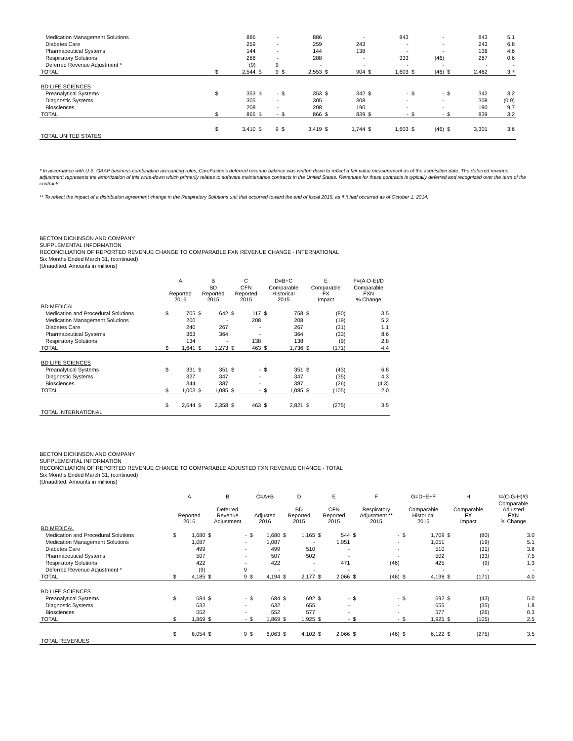| Medication Management Solutions | | 886 | | - | | 886 | | - | | 843 | | - | | 843 | 5.1 |
| Diabetes Care | | 259 | | - | | 259 | | 243 | | - | | - | | 243 | 6.8 |
| Pharmaceutical Systems | | 144 | | - | | 144 | | 138 | | - | | - | | 138 | 4.6 |
| Respiratory Solutions | | 288 | | - | | 288 | | - | | 333 | | (46) | | 287 | 0.6 |
| Deferred Revenue Adjustment * | | (9) | | 9 | | - | | - | | - | | - | | - | - |
| TOTAL | $ | 2,544 | $ | 9 | $ | 2,553 | $ | 904 | $ | 1,603 | $ | (46) | $ | 2,462 | 3.7 |
| BD LIFE SCIENCES | | | | | | | | | | | | | | | |
| Preanalytical Systems | $ | 353 | $ | - | $ | 353 | $ | 342 | $ | - | $ | - | $ | 342 | 3.2 |
| Diagnostic Systems | | 305 | | - | | 305 | | 308 | | - | | - | | 308 | (0.9) |
| Biosciences | | 208 | | - | | 208 | | 190 | | - | | - | | 190 | 9.7 |
| TOTAL | $ | 866 | $ | - | $ | 866 | $ | 839 | $ | - | $ | - | $ | 839 | 3.2 |
| TOTAL UNITED STATES | $ | 3,410 | $ | 9 | $ | 3,419 | $ | 1,744 | $ | 1,603 | $ | (46) | $ | 3,301 | 3.6 |
* In accordance with U.S. GAAP business combination accounting rules, CareFusion's deferred revenue balance was written down to reflect a fair value measurement as of the acquisition date. The deferred revenue adjustment represents the amortization of this write-down which primarily relates to software maintenance contracts in the United States. Revenues for these contracts is typically deferred and recognized over the term of the contracts.
** To reflect the impact of a distribution agreement change in the Respiratory Solutions unit that occurred toward the end of fiscal 2015, as if it had occurred as of October 1, 2014.
BECTON DICKINSON AND COMPANY
SUPPLEMENTAL INFORMATION
RECONCILIATION OF REPORTED REVENUE CHANGE TO COMPARABLE FXN REVENUE CHANGE - INTERNATIONAL
Six Months Ended March 31, (continued)
(Unaudited; Amounts in millions)
| | A | | B | | C | | D=B+C | | E | | F=(A-D-E)/D |
| --- | --- | --- | --- | --- | --- | --- | --- | --- | --- | --- | --- |
| | Reported 2016 | | BD Reported 2015 | | CFN Reported 2015 | | Comparable Historical 2015 | | Comparable FX Impact | | Comparable FXN % Change |
| BD MEDICAL | | | | | | | | | | | |
| Medication and Procedural Solutions | $ | 705 | $ | 642 | $ | 117 | $ | 758 | $ | (80) | 3.5 |
| Medication Management Solutions | | 200 | | - | | 208 | | 208 | | (19) | 5.2 |
| Diabetes Care | | 240 | | 267 | | - | | 267 | | (31) | 1.1 |
| Pharmaceutical Systems | | 363 | | 364 | | - | | 364 | | (33) | 8.6 |
| Respiratory Solutions | | 134 | | - | | 138 | | 138 | | (9) | 2.8 |
| TOTAL | $ | 1,641 | $ | 1,273 | $ | 463 | $ | 1,736 | $ | (171) | 4.4 |
| BD LIFE SCIENCES | | | | | | | | | | | |
| Preanalytical Systems | $ | 331 | $ | 351 | $ | - | $ | 351 | $ | (43) | 6.8 |
| Diagnostic Systems | | 327 | | 347 | | - | | 347 | | (35) | 4.3 |
| Biosciences | | 344 | | 387 | | - | | 387 | | (26) | (4.3) |
| TOTAL | $ | 1,003 | $ | 1,085 | $ | - | $ | 1,085 | $ | (105) | 2.0 |
| TOTAL INTERNATIONAL | $ | 2,644 | $ | 2,358 | $ | 463 | $ | 2,821 | $ | (275) | 3.5 |
BECTON DICKINSON AND COMPANY
SUPPLEMENTAL INFORMATION
RECONCILIATION OF REPORTED REVENUE CHANGE TO COMPARABLE ADJUSTED FXN REVENUE CHANGE - TOTAL
Six Months Ended March 31, (continued)
(Unaudited; Amounts in millions)
| | A | | B | | C=A+B | | D | | E | | F | | G=D+E+F | | H | | I=(C-G-H)/G |
| --- | --- | --- | --- | --- | --- | --- | --- | --- | --- | --- | --- | --- | --- | --- | --- | --- | --- |
| | Reported 2016 | | Deferred Revenue Adjustment | | Adjusted 2016 | | BD Reported 2015 | | CFN Reported 2015 | | Respiratory Adjustment ** 2015 | | Comparable Historical 2015 | | Comparable FX Impact | | Comparable Adjusted FXN % Change |
| BD MEDICAL | | | | | | | | | | | | | | | | | |
| Medication and Procedural Solutions | $ | 1,680 | $ | - | $ | 1,680 | $ | 1,165 | $ | 544 | $ | - | $ | 1,709 | $ | (80) | 3.0 |
| Medication Management Solutions | | 1,087 | | - | | 1,087 | | - | | 1,051 | | - | | 1,051 | | (19) | 5.1 |
| Diabetes Care | | 499 | | - | | 499 | | 510 | | - | | - | | 510 | | (31) | 3.8 |
| Pharmaceutical Systems | | 507 | | - | | 507 | | 502 | | - | | - | | 502 | | (33) | 7.5 |
| Respiratory Solutions | | 422 | | - | | 422 | | - | | 471 | | (46) | | 425 | | (9) | 1.3 |
| Deferred Revenue Adjustment * | | (9) | | 9 | | - | | - | | - | | - | | - | | - | - |
| TOTAL | $ | 4,185 | $ | 9 | $ | 4,194 | $ | 2,177 | $ | 2,066 | $ | (46) | $ | 4,198 | $ | (171) | 4.0 |
| BD LIFE SCIENCES | | | | | | | | | | | | | | | | | |
| Preanalytical Systems | $ | 684 | $ | - | $ | 684 | $ | 692 | $ | - | $ | - | $ | 692 | $ | (43) | 5.0 |
| Diagnostic Systems | | 632 | | - | | 632 | | 655 | | - | | - | | 655 | | (35) | 1.8 |
| Biosciences | | 552 | | - | | 552 | | 577 | | - | | - | | 577 | | (26) | 0.3 |
| TOTAL | $ | 1,869 | $ | - | $ | 1,869 | $ | 1,925 | $ | - | $ | - | $ | 1,925 | $ | (105) | 2.5 |
| TOTAL REVENUES | $ | 6,054 | $ | 9 | $ | 6,063 | $ | 4,102 | $ | 2,066 | $ | (46) | $ | 6,122 | $ | (275) | 3.5 |